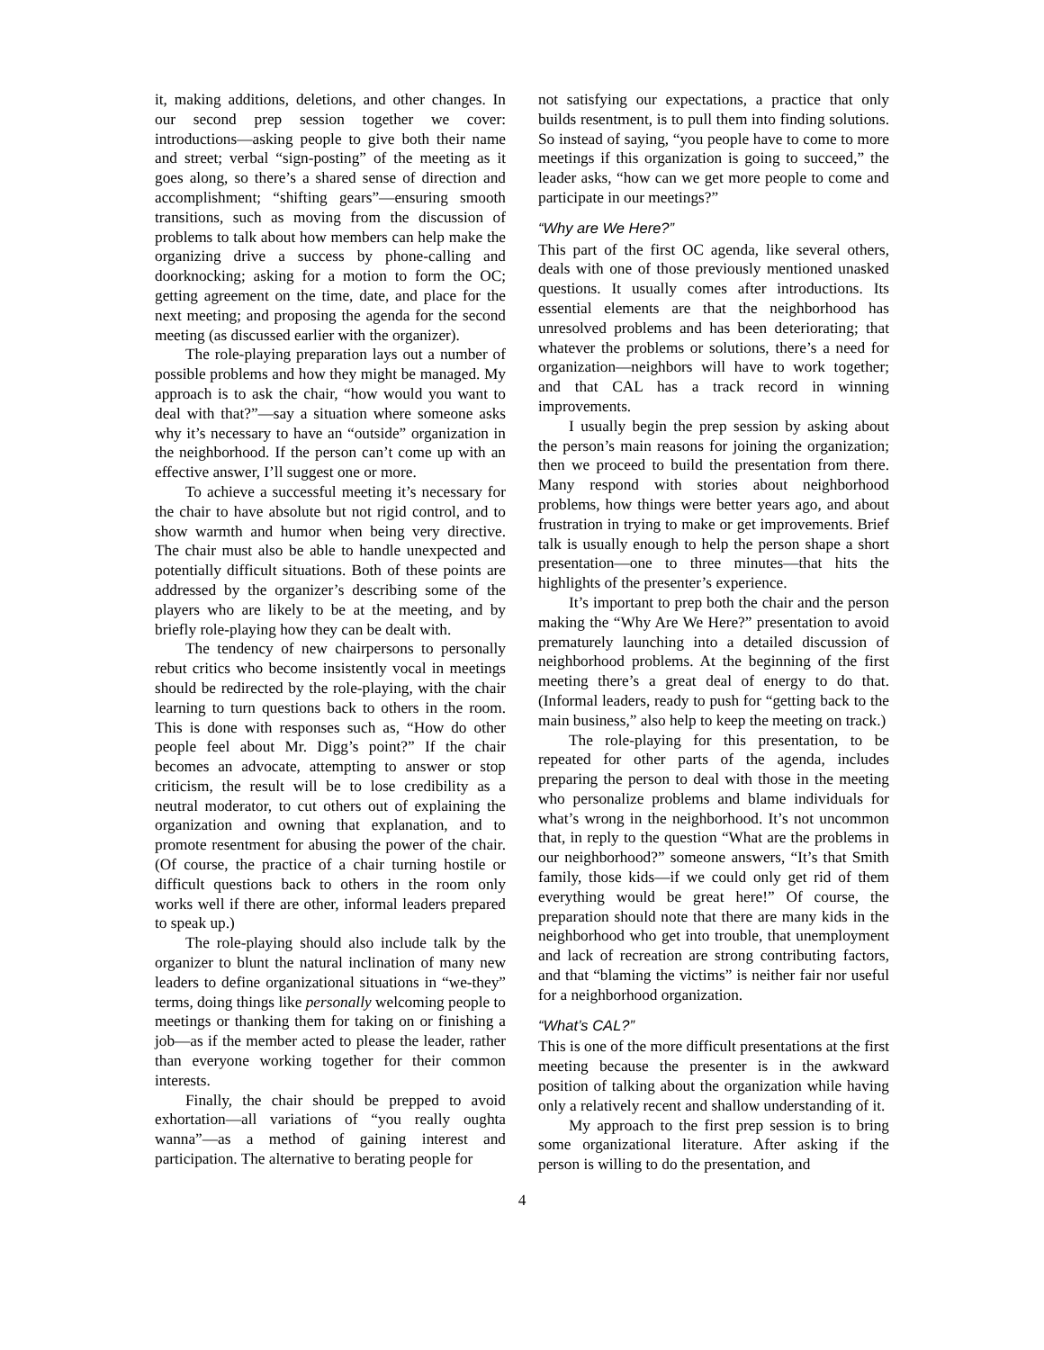it, making additions, deletions, and other changes. In our second prep session together we cover: introductions—asking people to give both their name and street; verbal “sign-posting” of the meeting as it goes along, so there’s a shared sense of direction and accomplishment; “shifting gears”—ensuring smooth transitions, such as moving from the discussion of problems to talk about how members can help make the organizing drive a success by phone-calling and doorknocking; asking for a motion to form the OC; getting agreement on the time, date, and place for the next meeting; and proposing the agenda for the second meeting (as discussed earlier with the organizer).
The role-playing preparation lays out a number of possible problems and how they might be managed. My approach is to ask the chair, “how would you want to deal with that?”—say a situation where someone asks why it’s necessary to have an “outside” organization in the neighborhood. If the person can’t come up with an effective answer, I’ll suggest one or more.
To achieve a successful meeting it’s necessary for the chair to have absolute but not rigid control, and to show warmth and humor when being very directive. The chair must also be able to handle unexpected and potentially difficult situations. Both of these points are addressed by the organizer’s describing some of the players who are likely to be at the meeting, and by briefly role-playing how they can be dealt with.
The tendency of new chairpersons to personally rebut critics who become insistently vocal in meetings should be redirected by the role-playing, with the chair learning to turn questions back to others in the room. This is done with responses such as, “How do other people feel about Mr. Digg’s point?” If the chair becomes an advocate, attempting to answer or stop criticism, the result will be to lose credibility as a neutral moderator, to cut others out of explaining the organization and owning that explanation, and to promote resentment for abusing the power of the chair. (Of course, the practice of a chair turning hostile or difficult questions back to others in the room only works well if there are other, informal leaders prepared to speak up.)
The role-playing should also include talk by the organizer to blunt the natural inclination of many new leaders to define organizational situations in “we-they” terms, doing things like personally welcoming people to meetings or thanking them for taking on or finishing a job—as if the member acted to please the leader, rather than everyone working together for their common interests.
Finally, the chair should be prepped to avoid exhortation—all variations of “you really oughta wanna”—as a method of gaining interest and participation. The alternative to berating people for
not satisfying our expectations, a practice that only builds resentment, is to pull them into finding solutions. So instead of saying, “you people have to come to more meetings if this organization is going to succeed,” the leader asks, “how can we get more people to come and participate in our meetings?”
“Why are We Here?”
This part of the first OC agenda, like several others, deals with one of those previously mentioned unasked questions. It usually comes after introductions. Its essential elements are that the neighborhood has unresolved problems and has been deteriorating; that whatever the problems or solutions, there’s a need for organization—neighbors will have to work together; and that CAL has a track record in winning improvements.
I usually begin the prep session by asking about the person’s main reasons for joining the organization; then we proceed to build the presentation from there. Many respond with stories about neighborhood problems, how things were better years ago, and about frustration in trying to make or get improvements. Brief talk is usually enough to help the person shape a short presentation—one to three minutes—that hits the highlights of the presenter’s experience.
It’s important to prep both the chair and the person making the “Why Are We Here?” presentation to avoid prematurely launching into a detailed discussion of neighborhood problems. At the beginning of the first meeting there’s a great deal of energy to do that. (Informal leaders, ready to push for “getting back to the main business,” also help to keep the meeting on track.)
The role-playing for this presentation, to be repeated for other parts of the agenda, includes preparing the person to deal with those in the meeting who personalize problems and blame individuals for what’s wrong in the neighborhood. It’s not uncommon that, in reply to the question “What are the problems in our neighborhood?” someone answers, “It’s that Smith family, those kids—if we could only get rid of them everything would be great here!” Of course, the preparation should note that there are many kids in the neighborhood who get into trouble, that unemployment and lack of recreation are strong contributing factors, and that “blaming the victims” is neither fair nor useful for a neighborhood organization.
“What’s CAL?”
This is one of the more difficult presentations at the first meeting because the presenter is in the awkward position of talking about the organization while having only a relatively recent and shallow understanding of it.
My approach to the first prep session is to bring some organizational literature. After asking if the person is willing to do the presentation, and
4